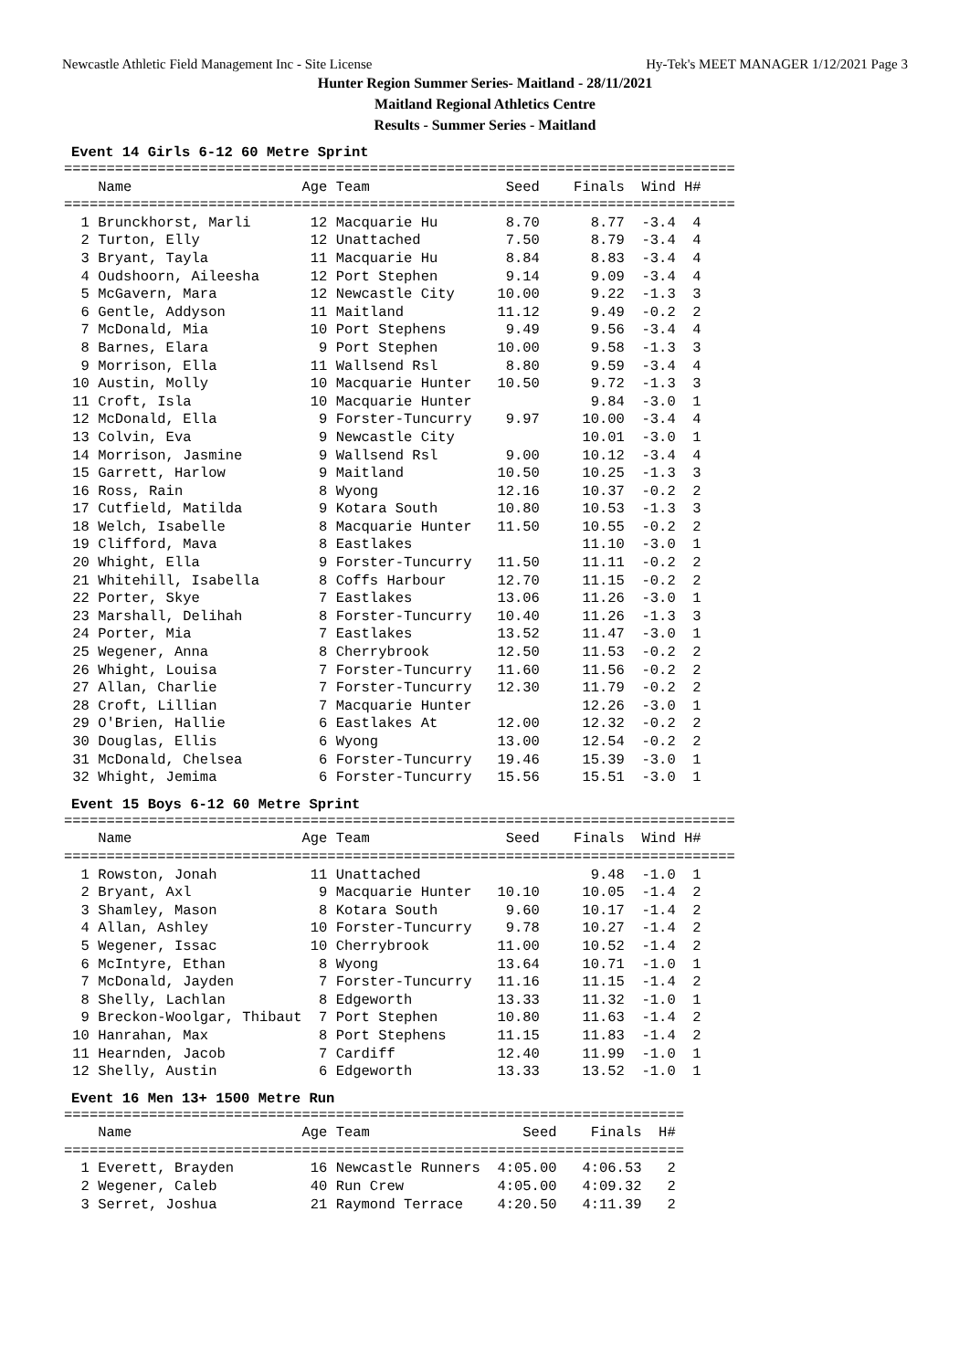Newcastle Athletic Field Management Inc - Site License Hy-Tek's MEET MANAGER 1/12/2021 Page 3
Hunter Region Summer Series- Maitland - 28/11/2021
Maitland Regional Athletics Centre
Results - Summer Series - Maitland
Event 14 Girls 6-12 60 Metre Sprint
===============================================================================
    Name                    Age Team                Seed    Finals  Wind H#
===============================================================================
  1 Brunckhorst, Marli       12 Macquarie Hu        8.70      8.77  -3.4  4
  2 Turton, Elly             12 Unattached          7.50      8.79  -3.4  4
  3 Bryant, Tayla            11 Macquarie Hu        8.84      8.83  -3.4  4
  4 Oudshoorn, Aileesha      12 Port Stephen        9.14      9.09  -3.4  4
  5 McGavern, Mara           12 Newcastle City     10.00      9.22  -1.3  3
  6 Gentle, Addyson          11 Maitland           11.12      9.49  -0.2  2
  7 McDonald, Mia            10 Port Stephens       9.49      9.56  -3.4  4
  8 Barnes, Elara             9 Port Stephen       10.00      9.58  -1.3  3
  9 Morrison, Ella           11 Wallsend Rsl        8.80      9.59  -3.4  4
 10 Austin, Molly            10 Macquarie Hunter   10.50      9.72  -1.3  3
 11 Croft, Isla              10 Macquarie Hunter              9.84  -3.0  1
 12 McDonald, Ella            9 Forster-Tuncurry    9.97     10.00  -3.4  4
 13 Colvin, Eva               9 Newcastle City               10.01  -3.0  1
 14 Morrison, Jasmine         9 Wallsend Rsl        9.00     10.12  -3.4  4
 15 Garrett, Harlow           9 Maitland           10.50     10.25  -1.3  3
 16 Ross, Rain                8 Wyong              12.16     10.37  -0.2  2
 17 Cutfield, Matilda         9 Kotara South       10.80     10.53  -1.3  3
 18 Welch, Isabelle           8 Macquarie Hunter   11.50     10.55  -0.2  2
 19 Clifford, Mava            8 Eastlakes                    11.10  -3.0  1
 20 Whight, Ella              9 Forster-Tuncurry   11.50     11.11  -0.2  2
 21 Whitehill, Isabella       8 Coffs Harbour      12.70     11.15  -0.2  2
 22 Porter, Skye              7 Eastlakes          13.06     11.26  -3.0  1
 23 Marshall, Delihah         8 Forster-Tuncurry   10.40     11.26  -1.3  3
 24 Porter, Mia               7 Eastlakes          13.52     11.47  -3.0  1
 25 Wegener, Anna             8 Cherrybrook        12.50     11.53  -0.2  2
 26 Whight, Louisa            7 Forster-Tuncurry   11.60     11.56  -0.2  2
 27 Allan, Charlie            7 Forster-Tuncurry   12.30     11.79  -0.2  2
 28 Croft, Lillian            7 Macquarie Hunter             12.26  -3.0  1
 29 O'Brien, Hallie           6 Eastlakes At       12.00     12.32  -0.2  2
 30 Douglas, Ellis            6 Wyong              13.00     12.54  -0.2  2
 31 McDonald, Chelsea         6 Forster-Tuncurry   19.46     15.39  -3.0  1
 32 Whight, Jemima            6 Forster-Tuncurry   15.56     15.51  -3.0  1
Event 15 Boys 6-12 60 Metre Sprint
===============================================================================
    Name                    Age Team                Seed    Finals  Wind H#
===============================================================================
  1 Rowston, Jonah           11 Unattached                    9.48  -1.0  1
  2 Bryant, Axl               9 Macquarie Hunter   10.10     10.05  -1.4  2
  3 Shamley, Mason            8 Kotara South        9.60     10.17  -1.4  2
  4 Allan, Ashley            10 Forster-Tuncurry    9.78     10.27  -1.4  2
  5 Wegener, Issac           10 Cherrybrook        11.00     10.52  -1.4  2
  6 McIntyre, Ethan           8 Wyong              13.64     10.71  -1.0  1
  7 McDonald, Jayden          7 Forster-Tuncurry   11.16     11.15  -1.4  2
  8 Shelly, Lachlan           8 Edgeworth          13.33     11.32  -1.0  1
  9 Breckon-Woolgar, Thibaut  7 Port Stephen       10.80     11.63  -1.4  2
 10 Hanrahan, Max             8 Port Stephens      11.15     11.83  -1.4  2
 11 Hearnden, Jacob           7 Cardiff            12.40     11.99  -1.0  1
 12 Shelly, Austin            6 Edgeworth          13.33     13.52  -1.0  1
Event 16 Men 13+ 1500 Metre Run
=========================================================================
    Name                    Age Team                  Seed    Finals  H#
=========================================================================
  1 Everett, Brayden         16 Newcastle Runners  4:05.00   4:06.53   2
  2 Wegener, Caleb           40 Run Crew           4:05.00   4:09.32   2
  3 Serret, Joshua           21 Raymond Terrace    4:20.50   4:11.39   2